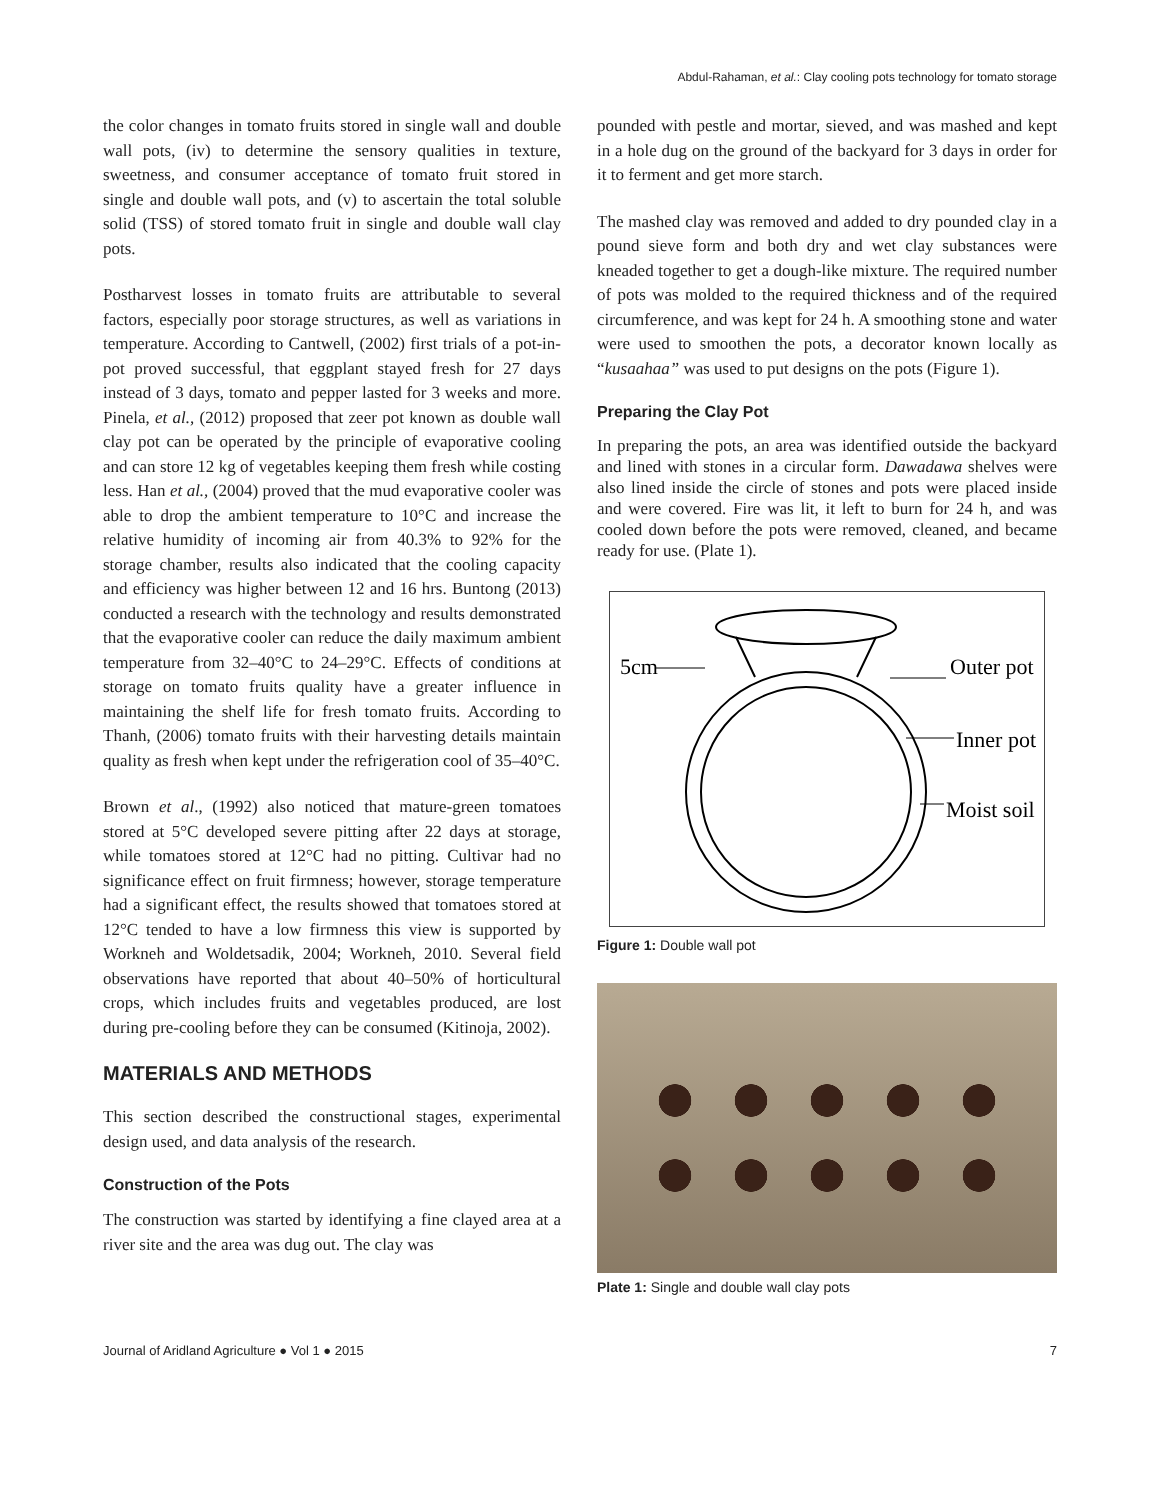Abdul-Rahaman, et al.: Clay cooling pots technology for tomato storage
the color changes in tomato fruits stored in single wall and double wall pots, (iv) to determine the sensory qualities in texture, sweetness, and consumer acceptance of tomato fruit stored in single and double wall pots, and (v) to ascertain the total soluble solid (TSS) of stored tomato fruit in single and double wall clay pots.
Postharvest losses in tomato fruits are attributable to several factors, especially poor storage structures, as well as variations in temperature. According to Cantwell, (2002) first trials of a pot-in-pot proved successful, that eggplant stayed fresh for 27 days instead of 3 days, tomato and pepper lasted for 3 weeks and more. Pinela, et al., (2012) proposed that zeer pot known as double wall clay pot can be operated by the principle of evaporative cooling and can store 12 kg of vegetables keeping them fresh while costing less. Han et al., (2004) proved that the mud evaporative cooler was able to drop the ambient temperature to 10°C and increase the relative humidity of incoming air from 40.3% to 92% for the storage chamber, results also indicated that the cooling capacity and efficiency was higher between 12 and 16 hrs. Buntong (2013) conducted a research with the technology and results demonstrated that the evaporative cooler can reduce the daily maximum ambient temperature from 32–40°C to 24–29°C. Effects of conditions at storage on tomato fruits quality have a greater influence in maintaining the shelf life for fresh tomato fruits. According to Thanh, (2006) tomato fruits with their harvesting details maintain quality as fresh when kept under the refrigeration cool of 35–40°C.
Brown et al., (1992) also noticed that mature-green tomatoes stored at 5°C developed severe pitting after 22 days at storage, while tomatoes stored at 12°C had no pitting. Cultivar had no significance effect on fruit firmness; however, storage temperature had a significant effect, the results showed that tomatoes stored at 12°C tended to have a low firmness this view is supported by Workneh and Woldetsadik, 2004; Workneh, 2010. Several field observations have reported that about 40–50% of horticultural crops, which includes fruits and vegetables produced, are lost during pre-cooling before they can be consumed (Kitinoja, 2002).
MATERIALS AND METHODS
This section described the constructional stages, experimental design used, and data analysis of the research.
Construction of the Pots
The construction was started by identifying a fine clayed area at a river site and the area was dug out. The clay was
pounded with pestle and mortar, sieved, and was mashed and kept in a hole dug on the ground of the backyard for 3 days in order for it to ferment and get more starch.
The mashed clay was removed and added to dry pounded clay in a pound sieve form and both dry and wet clay substances were kneaded together to get a dough-like mixture. The required number of pots was molded to the required thickness and of the required circumference, and was kept for 24 h. A smoothing stone and water were used to smoothen the pots, a decorator known locally as “kusaahaa” was used to put designs on the pots (Figure 1).
Preparing the Clay Pot
In preparing the pots, an area was identified outside the backyard and lined with stones in a circular form. Dawadawa shelves were also lined inside the circle of stones and pots were placed inside and were covered. Fire was lit, it left to burn for 24 h, and was cooled down before the pots were removed, cleaned, and became ready for use. (Plate 1).
5cm
Outer pot
Inner pot
Moist soil
Figure 1: Double wall pot
Plate 1: Single and double wall clay pots
Journal of Aridland Agriculture ● Vol 1 ● 2015 7